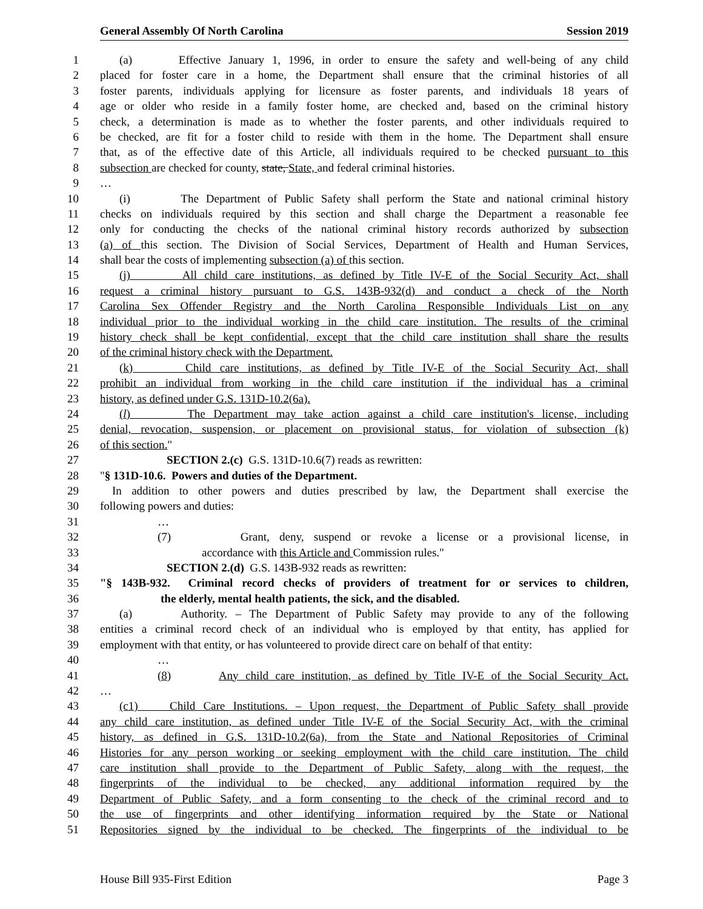General Assembly Of North Carolina Session 2019
1 (a) Effective January 1, 1996, in order to ensure the safety and well-being of any child
2 placed for foster care in a home, the Department shall ensure that the criminal histories of all
3 foster parents, individuals applying for licensure as foster parents, and individuals 18 years of
4 age or older who reside in a family foster home, are checked and, based on the criminal history
5 check, a determination is made as to whether the foster parents, and other individuals required to
6 be checked, are fit for a foster child to reside with them in the home. The Department shall ensure
7 that, as of the effective date of this Article, all individuals required to be checked pursuant to this
8 subsection are checked for county, state, State, and federal criminal histories.
9 …
10 (i) The Department of Public Safety shall perform the State and national criminal history
11 checks on individuals required by this section and shall charge the Department a reasonable fee
12 only for conducting the checks of the national criminal history records authorized by subsection
13 (a) of this section. The Division of Social Services, Department of Health and Human Services,
14 shall bear the costs of implementing subsection (a) of this section.
15 (j) All child care institutions, as defined by Title IV-E of the Social Security Act, shall
16 request a criminal history pursuant to G.S. 143B-932(d) and conduct a check of the North
17 Carolina Sex Offender Registry and the North Carolina Responsible Individuals List on any
18 individual prior to the individual working in the child care institution. The results of the criminal
19 history check shall be kept confidential, except that the child care institution shall share the results
20 of the criminal history check with the Department.
21 (k) Child care institutions, as defined by Title IV-E of the Social Security Act, shall
22 prohibit an individual from working in the child care institution if the individual has a criminal
23 history, as defined under G.S. 131D-10.2(6a).
24 (l) The Department may take action against a child care institution's license, including
25 denial, revocation, suspension, or placement on provisional status, for violation of subsection (k)
26 of this section."
27 SECTION 2.(c) G.S. 131D-10.6(7) reads as rewritten:
28 "§ 131D-10.6. Powers and duties of the Department.
29 In addition to other powers and duties prescribed by law, the Department shall exercise the
30 following powers and duties:
31 …
32 (7) Grant, deny, suspend or revoke a license or a provisional license, in
33 accordance with this Article and Commission rules."
34 SECTION 2.(d) G.S. 143B-932 reads as rewritten:
35 "§ 143B-932. Criminal record checks of providers of treatment for or services to children,
36 the elderly, mental health patients, the sick, and the disabled.
37 (a) Authority. – The Department of Public Safety may provide to any of the following
38 entities a criminal record check of an individual who is employed by that entity, has applied for
39 employment with that entity, or has volunteered to provide direct care on behalf of that entity:
40 …
41 (8) Any child care institution, as defined by Title IV-E of the Social Security Act.
42 …
43 (c1) Child Care Institutions. – Upon request, the Department of Public Safety shall provide
44 any child care institution, as defined under Title IV-E of the Social Security Act, with the criminal
45 history, as defined in G.S. 131D-10.2(6a), from the State and National Repositories of Criminal
46 Histories for any person working or seeking employment with the child care institution. The child
47 care institution shall provide to the Department of Public Safety, along with the request, the
48 fingerprints of the individual to be checked, any additional information required by the
49 Department of Public Safety, and a form consenting to the check of the criminal record and to
50 the use of fingerprints and other identifying information required by the State or National
51 Repositories signed by the individual to be checked. The fingerprints of the individual to be
House Bill 935-First Edition Page 3